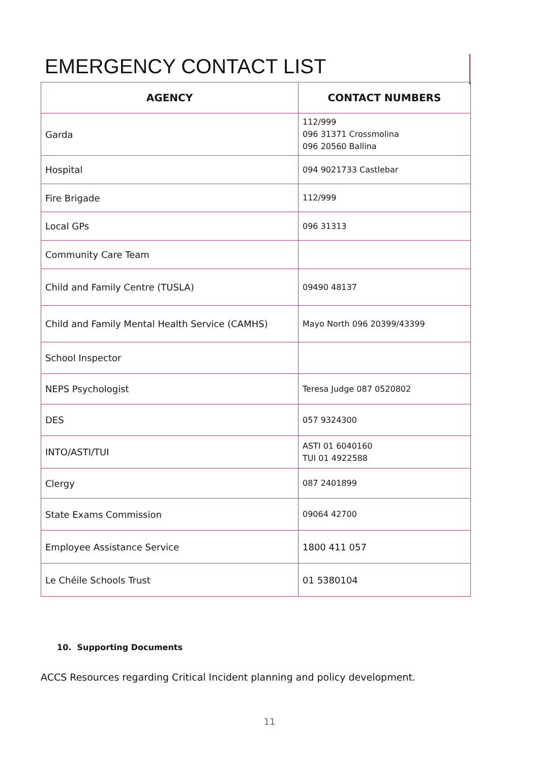EMERGENCY CONTACT LIST
| AGENCY | CONTACT NUMBERS |
| --- | --- |
| Garda | 112/999 096 31371 Crossmolina 096 20560 Ballina |
| Hospital | 094 9021733 Castlebar |
| Fire Brigade | 112/999 |
| Local GPs | 096 31313 |
| Community Care Team | |
| Child and Family Centre (TUSLA) | 09490 48137 |
| Child and Family Mental Health Service (CAMHS) | Mayo North 096 20399/43399 |
| School Inspector | |
| NEPS Psychologist | Teresa Judge 087 0520802 |
| DES | 057 9324300 |
| INTO/ASTI/TUI | ASTI 01 6040160 TUI 01 4922588 |
| Clergy | 087 2401899 |
| State Exams Commission | 09064 42700 |
| Employee Assistance Service | 1800 411 057 |
| Le Chéile Schools Trust | 01 5380104 |
10. Supporting Documents
ACCS Resources regarding Critical Incident planning and policy development.
11